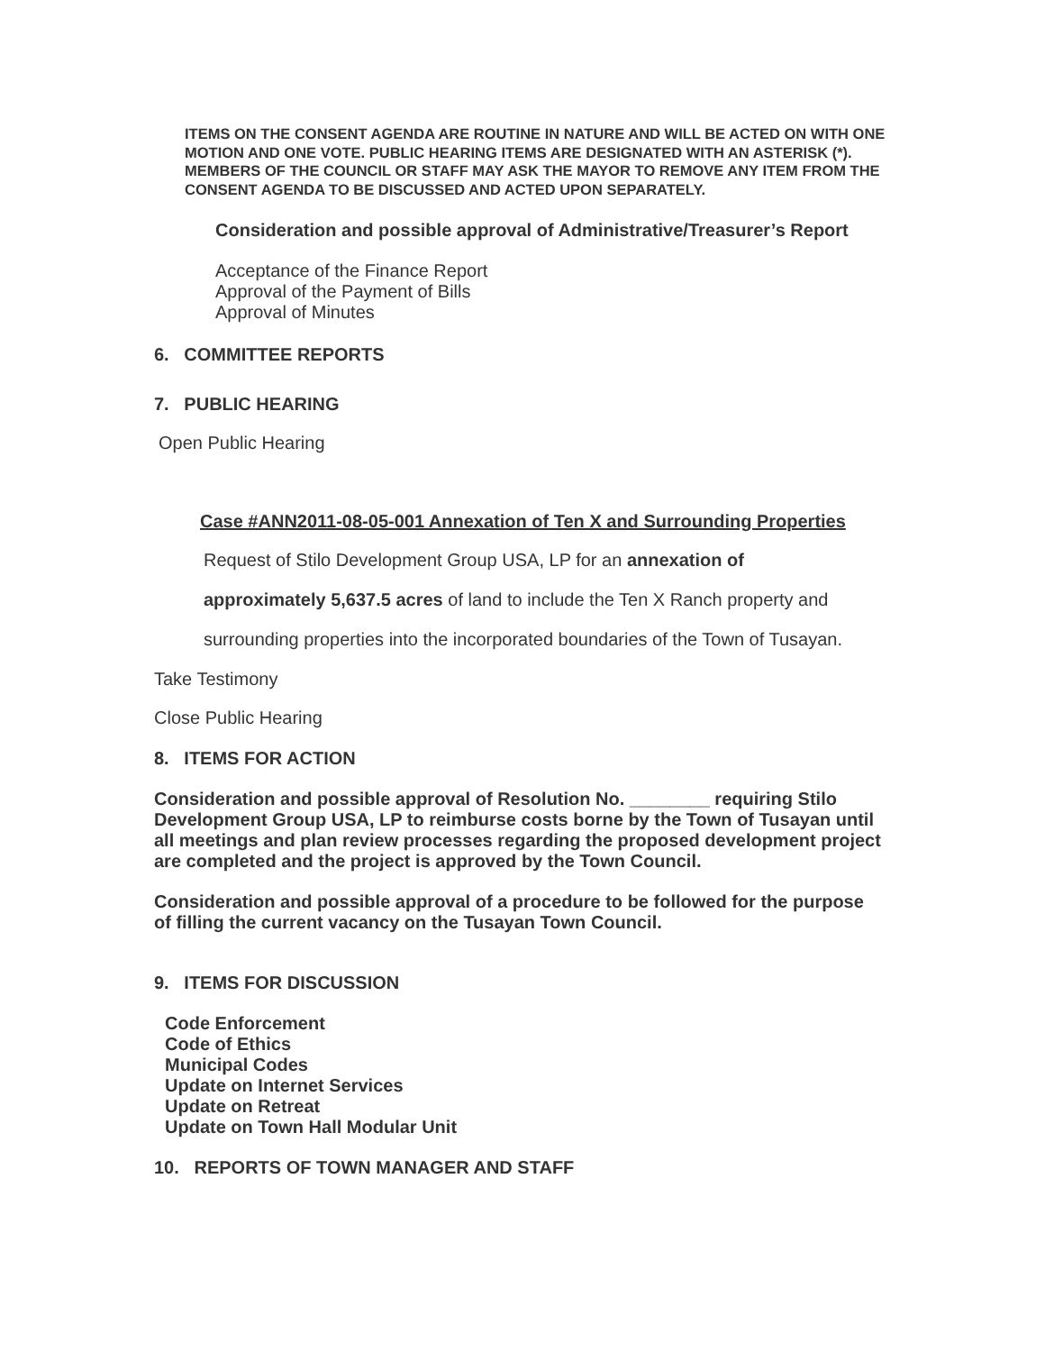ITEMS ON THE CONSENT AGENDA ARE ROUTINE IN NATURE AND WILL BE ACTED ON WITH ONE MOTION AND ONE VOTE. PUBLIC HEARING ITEMS ARE DESIGNATED WITH AN ASTERISK (*). MEMBERS OF THE COUNCIL OR STAFF MAY ASK THE MAYOR TO REMOVE ANY ITEM FROM THE CONSENT AGENDA TO BE DISCUSSED AND ACTED UPON SEPARATELY.
Consideration and possible approval of Administrative/Treasurer’s Report
Acceptance of the Finance Report
Approval of the Payment of Bills
Approval of Minutes
6. COMMITTEE REPORTS
7. PUBLIC HEARING
Open Public Hearing
Case #ANN2011-08-05-001 Annexation of Ten X and Surrounding Properties
Request of Stilo Development Group USA, LP for an annexation of
approximately 5,637.5 acres of land to include the Ten X Ranch property and
surrounding properties into the incorporated boundaries of the Town of Tusayan.
Take Testimony
Close Public Hearing
8. ITEMS FOR ACTION
Consideration and possible approval of Resolution No. ________ requiring Stilo Development Group USA, LP to reimburse costs borne by the Town of Tusayan until all meetings and plan review processes regarding the proposed development project are completed and the project is approved by the Town Council.
Consideration and possible approval of a procedure to be followed for the purpose of filling the current vacancy on the Tusayan Town Council.
9. ITEMS FOR DISCUSSION
Code Enforcement
Code of Ethics
Municipal Codes
Update on Internet Services
Update on Retreat
Update on Town Hall Modular Unit
10. REPORTS OF TOWN MANAGER AND STAFF